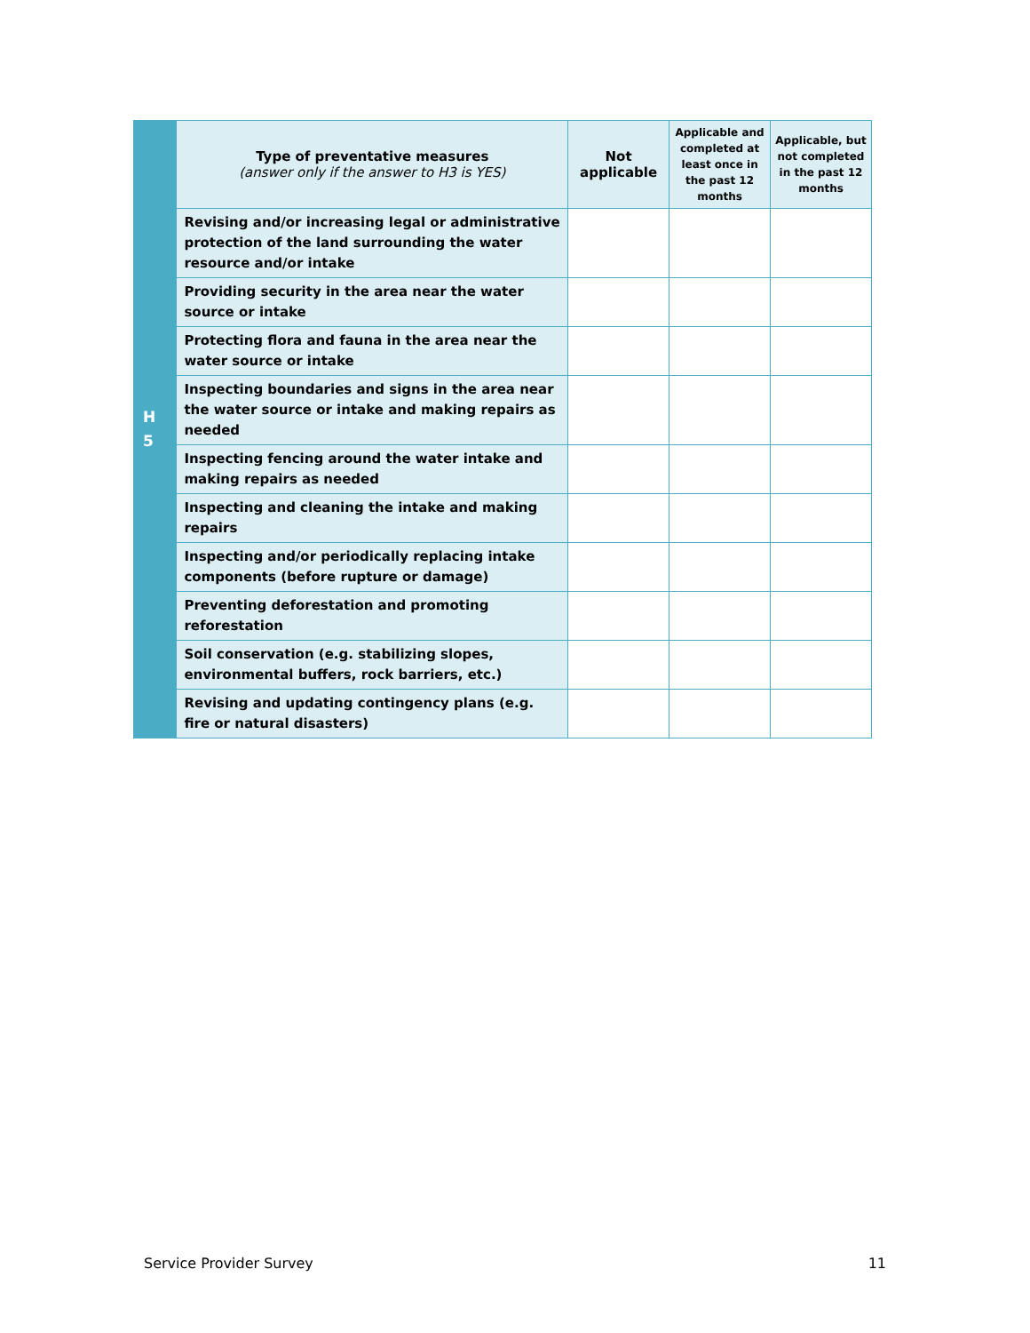| H 5 | Type of preventative measures (answer only if the answer to H3 is YES) | Not applicable | Applicable and completed at least once in the past 12 months | Applicable, but not completed in the past 12 months |
| | Revising and/or increasing legal or administrative protection of the land surrounding the water resource and/or intake | | | |
| | Providing security in the area near the water source or intake | | | |
| | Protecting flora and fauna in the area near the water source or intake | | | |
| | Inspecting boundaries and signs in the area near the water source or intake and making repairs as needed | | | |
| | Inspecting fencing around the water intake and making repairs as needed | | | |
| | Inspecting and cleaning the intake and making repairs | | | |
| | Inspecting and/or periodically replacing intake components (before rupture or damage) | | | |
| | Preventing deforestation and promoting reforestation | | | |
| | Soil conservation (e.g. stabilizing slopes, environmental buffers, rock barriers, etc.) | | | |
| | Revising and updating contingency plans (e.g. fire or natural disasters) | | | |
Service Provider Survey 11